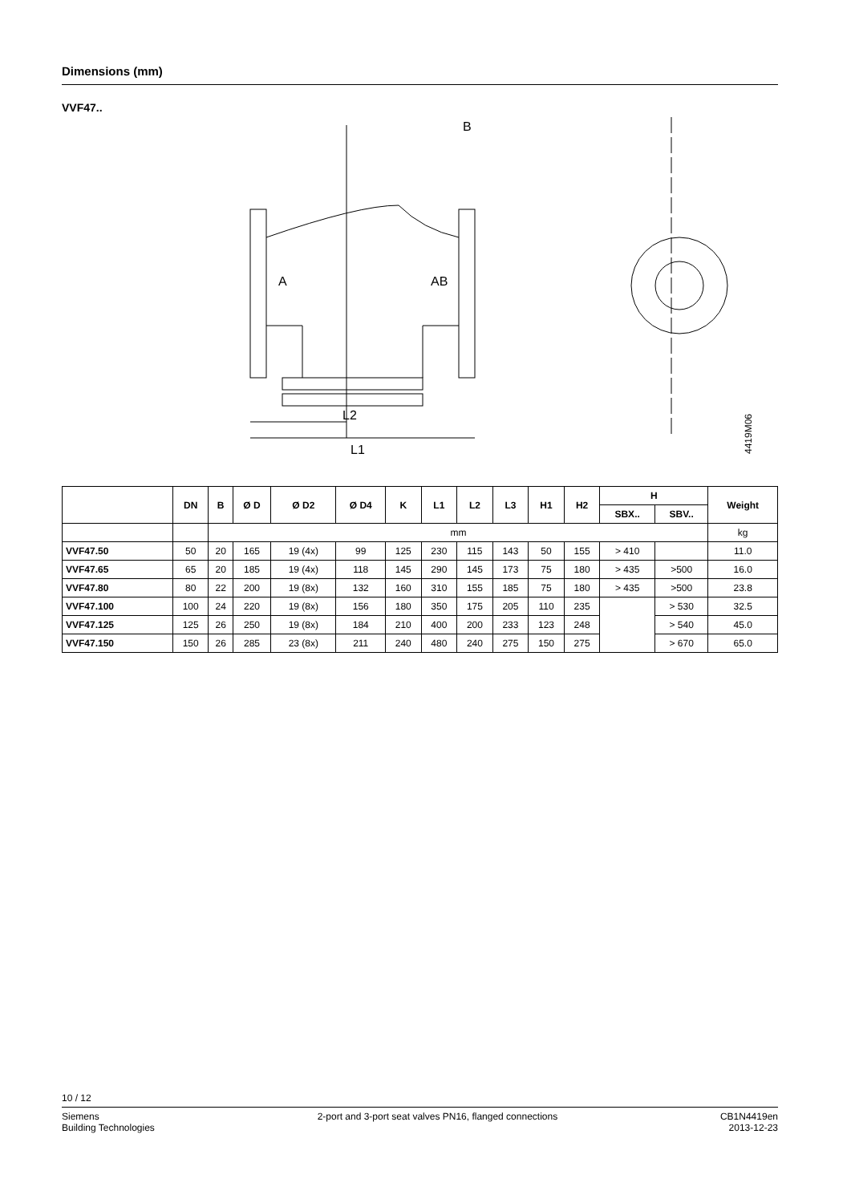Dimensions (mm)
VVF47..
A
AB
L2
L1
B
4419M06
| | DN | B | Ø D | Ø D2 | Ø D4 | K | L1 | L2 | L3 | H1 | H2 | H | | Weight |
| --- | --- | --- | --- | --- | --- | --- | --- | --- | --- | --- | --- | --- | --- | --- |
| | | | | | | | | | | | | SBX.. | SBV.. | |
| | | mm | | | | | | | | | | | | kg |
| VVF47.50 | 50 | 20 | 165 | 19 (4x) | 99 | 125 | 230 | 115 | 143 | 50 | 155 | > 410 | | 11.0 |
| VVF47.65 | 65 | 20 | 185 | 19 (4x) | 118 | 145 | 290 | 145 | 173 | 75 | 180 | > 435 | >500 | 16.0 |
| VVF47.80 | 80 | 22 | 200 | 19 (8x) | 132 | 160 | 310 | 155 | 185 | 75 | 180 | > 435 | >500 | 23.8 |
| VVF47.100 | 100 | 24 | 220 | 19 (8x) | 156 | 180 | 350 | 175 | 205 | 110 | 235 | | > 530 | 32.5 |
| VVF47.125 | 125 | 26 | 250 | 19 (8x) | 184 | 210 | 400 | 200 | 233 | 123 | 248 | | > 540 | 45.0 |
| VVF47.150 | 150 | 26 | 285 | 23 (8x) | 211 | 240 | 480 | 240 | 275 | 150 | 275 | | > 670 | 65.0 |
10 / 12
Siemens
Building Technologies
2-port and 3-port seat valves PN16, flanged connections
CB1N4419en
2013-12-23